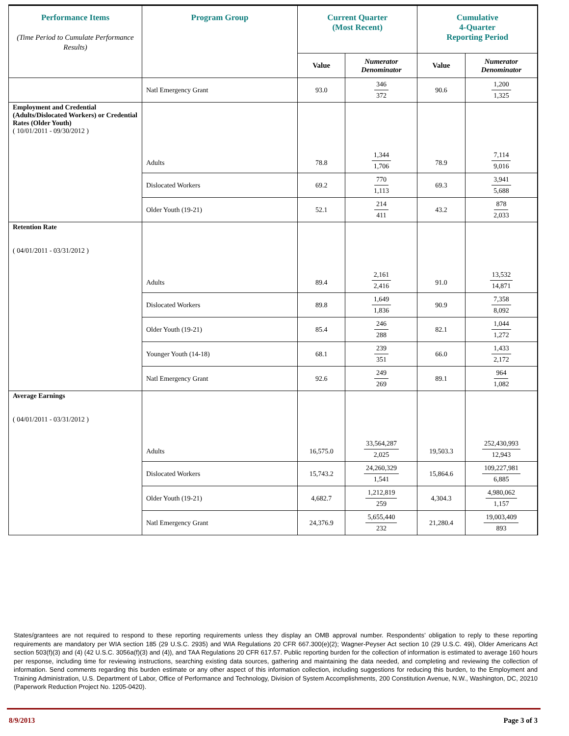| Performance Items (Time Period to Cumulate Performance Results) | Program Group | Current Quarter (Most Recent) | | Cumulative 4-Quarter Reporting Period | |
| --- | --- | --- | --- | --- | --- |
| | | Value | Numerator Denominator | Value | Numerator Denominator |
| | Natl Emergency Grant | 93.0 | 346 372 | 90.6 | 1,200 1,325 |
| Employment and Credential (Adults/Dislocated Workers) or Credential Rates (Older Youth) ( 10/01/2011 - 09/30/2012 ) | Adults | 78.8 | 1,344 1,706 | 78.9 | 7,114 9,016 |
| | Dislocated Workers | 69.2 | 770 1,113 | 69.3 | 3,941 5,688 |
| | Older Youth (19-21) | 52.1 | 214 411 | 43.2 | 878 2,033 |
| Retention Rate ( 04/01/2011 - 03/31/2012 ) | Adults | 89.4 | 2,161 2,416 | 91.0 | 13,532 14,871 |
| | Dislocated Workers | 89.8 | 1,649 1,836 | 90.9 | 7,358 8,092 |
| | Older Youth (19-21) | 85.4 | 246 288 | 82.1 | 1,044 1,272 |
| | Younger Youth (14-18) | 68.1 | 239 351 | 66.0 | 1,433 2,172 |
| | Natl Emergency Grant | 92.6 | 249 269 | 89.1 | 964 1,082 |
| Average Earnings ( 04/01/2011 - 03/31/2012 ) | Adults | 16,575.0 | 33,564,287 2,025 | 19,503.3 | 252,430,993 12,943 |
| | Dislocated Workers | 15,743.2 | 24,260,329 1,541 | 15,864.6 | 109,227,981 6,885 |
| | Older Youth (19-21) | 4,682.7 | 1,212,819 259 | 4,304.3 | 4,980,062 1,157 |
| | Natl Emergency Grant | 24,376.9 | 5,655,440 232 | 21,280.4 | 19,003,409 893 |
States/grantees are not required to respond to these reporting requirements unless they display an OMB approval number. Respondents’ obligation to reply to these reporting requirements are mandatory per WIA section 185 (29 U.S.C. 2935) and WIA Regulations 20 CFR 667.300(e)(2); Wagner-Peyser Act section 10 (29 U.S.C. 49i), Older Americans Act section 503(f)(3) and (4) (42 U.S.C. 3056a(f)(3) and (4)), and TAA Regulations 20 CFR 617.57. Public reporting burden for the collection of information is estimated to average 160 hours per response, including time for reviewing instructions, searching existing data sources, gathering and maintaining the data needed, and completing and reviewing the collection of information. Send comments regarding this burden estimate or any other aspect of this information collection, including suggestions for reducing this burden, to the Employment and Training Administration, U.S. Department of Labor, Office of Performance and Technology, Division of System Accomplishments, 200 Constitution Avenue, N.W., Washington, DC, 20210 (Paperwork Reduction Project No. 1205-0420).
8/9/2013 Page 3 of 3